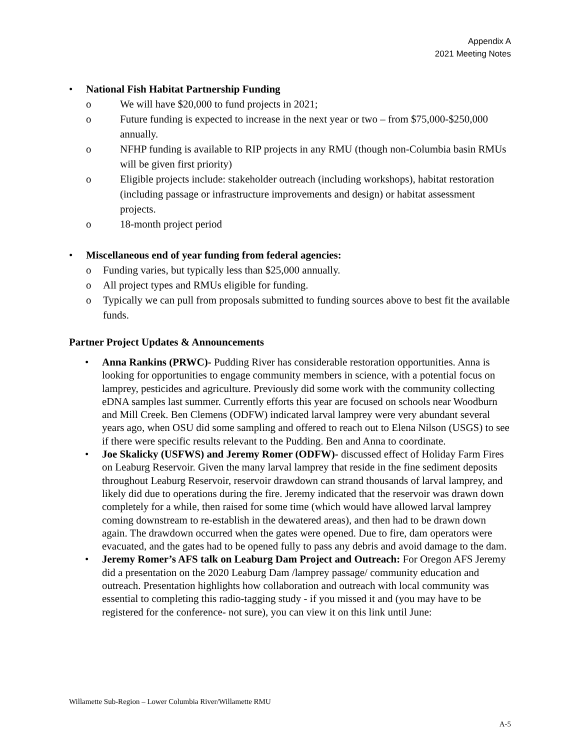Appendix A
2021 Meeting Notes
• National Fish Habitat Partnership Funding
o We will have $20,000 to fund projects in 2021;
o Future funding is expected to increase in the next year or two – from $75,000-$250,000 annually.
o NFHP funding is available to RIP projects in any RMU (though non-Columbia basin RMUs will be given first priority)
o Eligible projects include: stakeholder outreach (including workshops), habitat restoration (including passage or infrastructure improvements and design) or habitat assessment projects.
o 18-month project period
• Miscellaneous end of year funding from federal agencies:
o Funding varies, but typically less than $25,000 annually.
o All project types and RMUs eligible for funding.
o Typically we can pull from proposals submitted to funding sources above to best fit the available funds.
Partner Project Updates & Announcements
• Anna Rankins (PRWC)- Pudding River has considerable restoration opportunities. Anna is looking for opportunities to engage community members in science, with a potential focus on lamprey, pesticides and agriculture. Previously did some work with the community collecting eDNA samples last summer. Currently efforts this year are focused on schools near Woodburn and Mill Creek. Ben Clemens (ODFW) indicated larval lamprey were very abundant several years ago, when OSU did some sampling and offered to reach out to Elena Nilson (USGS) to see if there were specific results relevant to the Pudding. Ben and Anna to coordinate.
• Joe Skalicky (USFWS) and Jeremy Romer (ODFW)- discussed effect of Holiday Farm Fires on Leaburg Reservoir. Given the many larval lamprey that reside in the fine sediment deposits throughout Leaburg Reservoir, reservoir drawdown can strand thousands of larval lamprey, and likely did due to operations during the fire. Jeremy indicated that the reservoir was drawn down completely for a while, then raised for some time (which would have allowed larval lamprey coming downstream to re-establish in the dewatered areas), and then had to be drawn down again. The drawdown occurred when the gates were opened. Due to fire, dam operators were evacuated, and the gates had to be opened fully to pass any debris and avoid damage to the dam.
• Jeremy Romer’s AFS talk on Leaburg Dam Project and Outreach: For Oregon AFS Jeremy did a presentation on the 2020 Leaburg Dam /lamprey passage/ community education and outreach. Presentation highlights how collaboration and outreach with local community was essential to completing this radio-tagging study - if you missed it and (you may have to be registered for the conference- not sure), you can view it on this link until June:
Willamette Sub-Region – Lower Columbia River/Willamette RMU
A-5